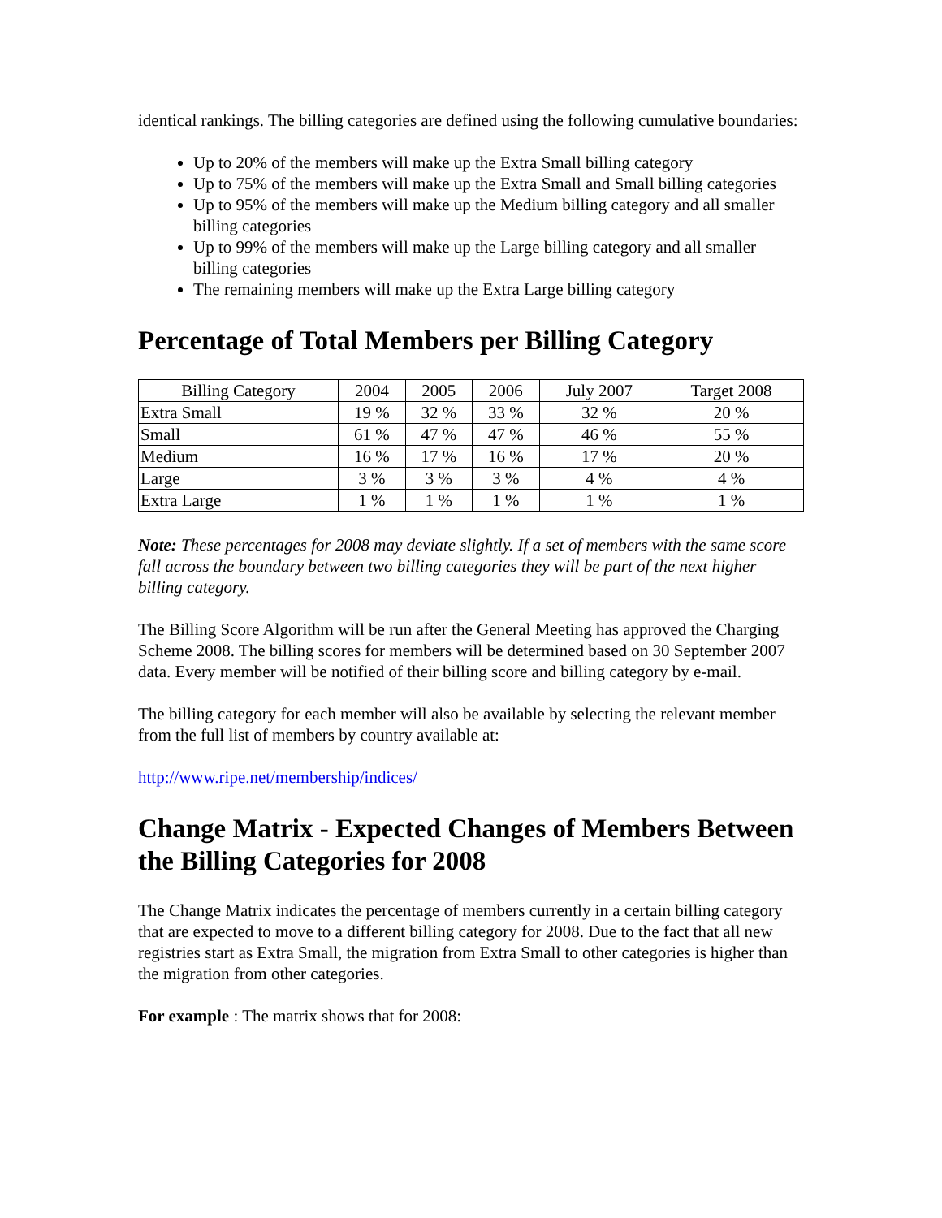identical rankings. The billing categories are defined using the following cumulative boundaries:
Up to 20% of the members will make up the Extra Small billing category
Up to 75% of the members will make up the Extra Small and Small billing categories
Up to 95% of the members will make up the Medium billing category and all smaller billing categories
Up to 99% of the members will make up the Large billing category and all smaller billing categories
The remaining members will make up the Extra Large billing category
Percentage of Total Members per Billing Category
| Billing Category | 2004 | 2005 | 2006 | July 2007 | Target 2008 |
| --- | --- | --- | --- | --- | --- |
| Extra Small | 19 % | 32 % | 33 % | 32 % | 20 % |
| Small | 61 % | 47 % | 47 % | 46 % | 55 % |
| Medium | 16 % | 17 % | 16 % | 17 % | 20 % |
| Large | 3 % | 3 % | 3 % | 4 % | 4 % |
| Extra Large | 1 % | 1 % | 1 % | 1 % | 1 % |
Note: These percentages for 2008 may deviate slightly. If a set of members with the same score fall across the boundary between two billing categories they will be part of the next higher billing category.
The Billing Score Algorithm will be run after the General Meeting has approved the Charging Scheme 2008. The billing scores for members will be determined based on 30 September 2007 data. Every member will be notified of their billing score and billing category by e-mail.
The billing category for each member will also be available by selecting the relevant member from the full list of members by country available at:
http://www.ripe.net/membership/indices/
Change Matrix - Expected Changes of Members Between the Billing Categories for 2008
The Change Matrix indicates the percentage of members currently in a certain billing category that are expected to move to a different billing category for 2008. Due to the fact that all new registries start as Extra Small, the migration from Extra Small to other categories is higher than the migration from other categories.
For example : The matrix shows that for 2008: